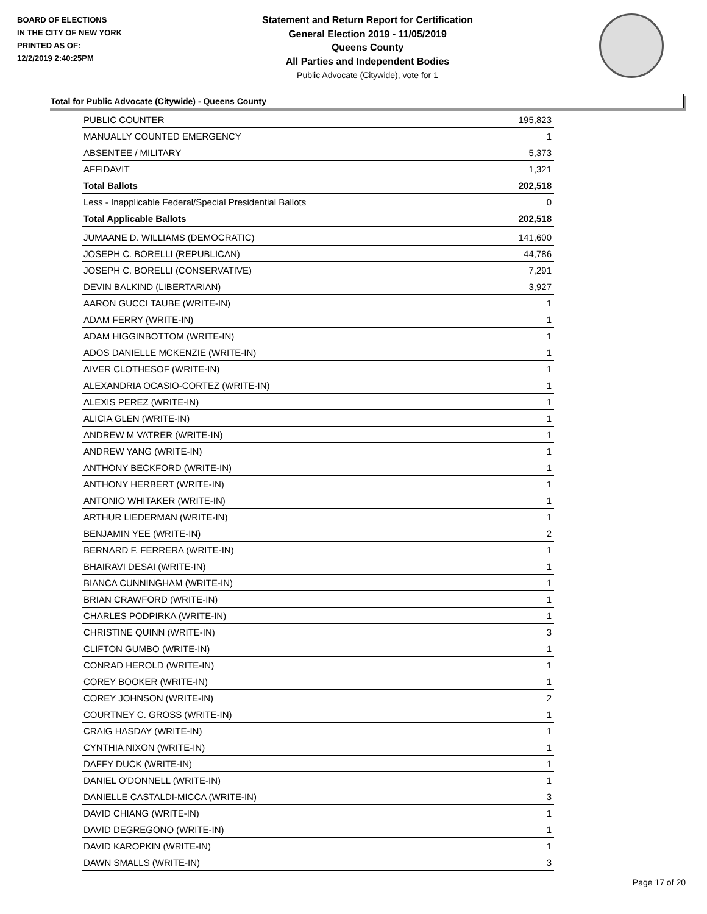BOARD OF ELECTIONS
IN THE CITY OF NEW YORK
PRINTED AS OF:
12/2/2019 2:40:25PM
Statement and Return Report for Certification
General Election 2019 - 11/05/2019
Queens County
All Parties and Independent Bodies
Public Advocate (Citywide), vote for 1
Total for Public Advocate (Citywide) - Queens County
| PUBLIC COUNTER | 195,823 |
| MANUALLY COUNTED EMERGENCY | 1 |
| ABSENTEE / MILITARY | 5,373 |
| AFFIDAVIT | 1,321 |
| Total Ballots | 202,518 |
| Less - Inapplicable Federal/Special Presidential Ballots | 0 |
| Total Applicable Ballots | 202,518 |
| JUMAANE D. WILLIAMS (DEMOCRATIC) | 141,600 |
| JOSEPH C. BORELLI (REPUBLICAN) | 44,786 |
| JOSEPH C. BORELLI (CONSERVATIVE) | 7,291 |
| DEVIN BALKIND (LIBERTARIAN) | 3,927 |
| AARON GUCCI TAUBE (WRITE-IN) | 1 |
| ADAM FERRY (WRITE-IN) | 1 |
| ADAM HIGGINBOTTOM (WRITE-IN) | 1 |
| ADOS DANIELLE MCKENZIE (WRITE-IN) | 1 |
| AIVER CLOTHESOF (WRITE-IN) | 1 |
| ALEXANDRIA OCASIO-CORTEZ (WRITE-IN) | 1 |
| ALEXIS PEREZ (WRITE-IN) | 1 |
| ALICIA GLEN (WRITE-IN) | 1 |
| ANDREW M VATRER (WRITE-IN) | 1 |
| ANDREW YANG (WRITE-IN) | 1 |
| ANTHONY BECKFORD (WRITE-IN) | 1 |
| ANTHONY HERBERT (WRITE-IN) | 1 |
| ANTONIO WHITAKER (WRITE-IN) | 1 |
| ARTHUR LIEDERMAN (WRITE-IN) | 1 |
| BENJAMIN YEE (WRITE-IN) | 2 |
| BERNARD F. FERRERA (WRITE-IN) | 1 |
| BHAIRAVI DESAI (WRITE-IN) | 1 |
| BIANCA CUNNINGHAM (WRITE-IN) | 1 |
| BRIAN CRAWFORD (WRITE-IN) | 1 |
| CHARLES PODPIRKA (WRITE-IN) | 1 |
| CHRISTINE QUINN (WRITE-IN) | 3 |
| CLIFTON GUMBO (WRITE-IN) | 1 |
| CONRAD HEROLD (WRITE-IN) | 1 |
| COREY BOOKER (WRITE-IN) | 1 |
| COREY JOHNSON (WRITE-IN) | 2 |
| COURTNEY C. GROSS (WRITE-IN) | 1 |
| CRAIG HASDAY (WRITE-IN) | 1 |
| CYNTHIA NIXON (WRITE-IN) | 1 |
| DAFFY DUCK (WRITE-IN) | 1 |
| DANIEL O'DONNELL (WRITE-IN) | 1 |
| DANIELLE CASTALDI-MICCA (WRITE-IN) | 3 |
| DAVID CHIANG (WRITE-IN) | 1 |
| DAVID DEGREGONO (WRITE-IN) | 1 |
| DAVID KAROPKIN (WRITE-IN) | 1 |
| DAWN SMALLS (WRITE-IN) | 3 |
Page 17 of 20